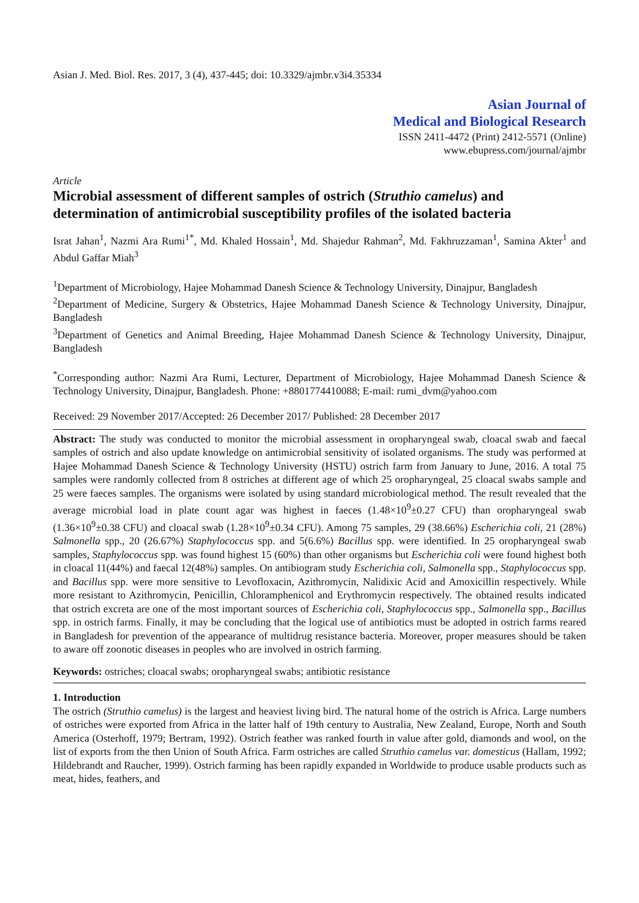Asian J. Med. Biol. Res. 2017, 3 (4), 437-445; doi: 10.3329/ajmbr.v3i4.35334
Asian Journal of
Medical and Biological Research
ISSN 2411-4472 (Print) 2412-5571 (Online)
www.ebupress.com/journal/ajmbr
Article
Microbial assessment of different samples of ostrich (Struthio camelus) and determination of antimicrobial susceptibility profiles of the isolated bacteria
Israt Jahan<sup>1</sup>, Nazmi Ara Rumi<sup>1*</sup>, Md. Khaled Hossain<sup>1</sup>, Md. Shajedur Rahman<sup>2</sup>, Md. Fakhruzzaman<sup>1</sup>, Samina Akter<sup>1</sup> and Abdul Gaffar Miah<sup>3</sup>
<sup>1</sup> Department of Microbiology, Hajee Mohammad Danesh Science & Technology University, Dinajpur, Bangladesh
<sup>2</sup> Department of Medicine, Surgery & Obstetrics, Hajee Mohammad Danesh Science & Technology University, Dinajpur, Bangladesh
<sup>3</sup> Department of Genetics and Animal Breeding, Hajee Mohammad Danesh Science & Technology University, Dinajpur, Bangladesh
<sup>*</sup> Corresponding author: Nazmi Ara Rumi, Lecturer, Department of Microbiology, Hajee Mohammad Danesh Science & Technology University, Dinajpur, Bangladesh. Phone: +8801774410088; E-mail: rumi_dvm@yahoo.com
Received: 29 November 2017/Accepted: 26 December 2017/ Published: 28 December 2017
Abstract: The study was conducted to monitor the microbial assessment in oropharyngeal swab, cloacal swab and faecal samples of ostrich and also update knowledge on antimicrobial sensitivity of isolated organisms. The study was performed at Hajee Mohammad Danesh Science & Technology University (HSTU) ostrich farm from January to June, 2016. A total 75 samples were randomly collected from 8 ostriches at different age of which 25 oropharyngeal, 25 cloacal swabs sample and 25 were faeces samples. The organisms were isolated by using standard microbiological method. The result revealed that the average microbial load in plate count agar was highest in faeces (1.48×10<sup>9</sup>±0.27 CFU) than oropharyngeal swab (1.36×10<sup>9</sup>±0.38 CFU) and cloacal swab (1.28×10<sup>9</sup>±0.34 CFU). Among 75 samples, 29 (38.66%) Escherichia coli, 21 (28%) Salmonella spp., 20 (26.67%) Staphylococcus spp. and 5(6.6%) Bacillus spp. were identified. In 25 oropharyngeal swab samples, Staphylococcus spp. was found highest 15 (60%) than other organisms but Escherichia coli were found highest both in cloacal 11(44%) and faecal 12(48%) samples. On antibiogram study Escherichia coli, Salmonella spp., Staphylococcus spp. and Bacillus spp. were more sensitive to Levofloxacin, Azithromycin, Nalidixic Acid and Amoxicillin respectively. While more resistant to Azithromycin, Penicillin, Chloramphenicol and Erythromycin respectively. The obtained results indicated that ostrich excreta are one of the most important sources of Escherichia coli, Staphylococcus spp., Salmonella spp., Bacillus spp. in ostrich farms. Finally, it may be concluding that the logical use of antibiotics must be adopted in ostrich farms reared in Bangladesh for prevention of the appearance of multidrug resistance bacteria. Moreover, proper measures should be taken to aware off zoonotic diseases in peoples who are involved in ostrich farming.
Keywords: ostriches; cloacal swabs; oropharyngeal swabs; antibiotic resistance
1. Introduction
The ostrich (Struthio camelus) is the largest and heaviest living bird. The natural home of the ostrich is Africa. Large numbers of ostriches were exported from Africa in the latter half of 19th century to Australia, New Zealand, Europe, North and South America (Osterhoff, 1979; Bertram, 1992). Ostrich feather was ranked fourth in value after gold, diamonds and wool, on the list of exports from the then Union of South Africa. Farm ostriches are called Struthio camelus var. domesticus (Hallam, 1992; Hildebrandt and Raucher, 1999). Ostrich farming has been rapidly expanded in Worldwide to produce usable products such as meat, hides, feathers, and